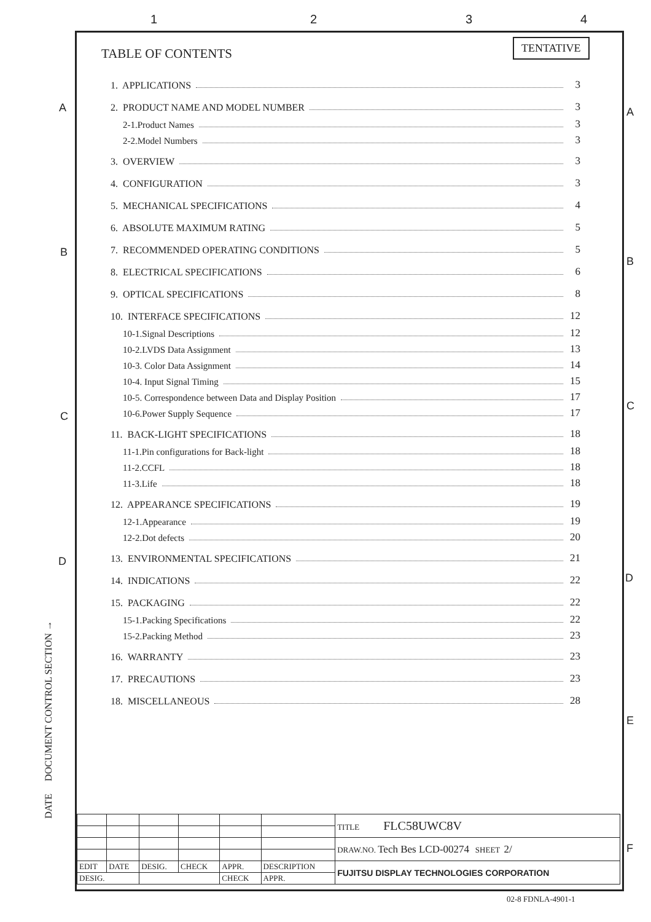1 2 3 4
A A
B
B
C
C
D
D
E
F
TENTATIVE
TABLE OF CONTENTS
1. APPLICATIONS 3
2. PRODUCT NAME AND MODEL NUMBER 3
2-1.Product Names 3
2-2.Model Numbers 3
3. OVERVIEW 3
4. CONFIGURATION 3
5. MECHANICAL SPECIFICATIONS 4
6. ABSOLUTE MAXIMUM RATING 5
7. RECOMMENDED OPERATING CONDITIONS 5
8. ELECTRICAL SPECIFICATIONS 6
9. OPTICAL SPECIFICATIONS 8
10. INTERFACE SPECIFICATIONS 12
10-1.Signal Descriptions 12
10-2.LVDS Data Assignment 13
10-3. Color Data Assignment 14
10-4. Input Signal Timing 15
10-5. Correspondence between Data and Display Position 17
10-6.Power Supply Sequence 17
11. BACK-LIGHT SPECIFICATIONS 18
11-1.Pin configurations for Back-light 18
11-2.CCFL 18
11-3.Life 18
12. APPEARANCE SPECIFICATIONS 19
12-1.Appearance 19
12-2.Dot defects 20
13. ENVIRONMENTAL SPECIFICATIONS 21
14. INDICATIONS 22
15. PACKAGING 22
15-1.Packing Specifications 22
15-2.Packing Method 23
16. WARRANTY 23
17. PRECAUTIONS 23
18. MISCELLANEOUS 28
DATE DOCUMENT CONTROL SECTION →
| | | | | | | TITLE FLC58UWC8V |
| | | | | | | DRAW.NO. Tech Bes LCD-00274 SHEET 2/ |
| EDIT | DATE | DESIG. | CHECK | APPR. | DESCRIPTION | FUJITSU DISPLAY TECHNOLOGIES CORPORATION |
| DESIG. | | | | CHECK | APPR. | |
02-8 FDNLA-4901-1